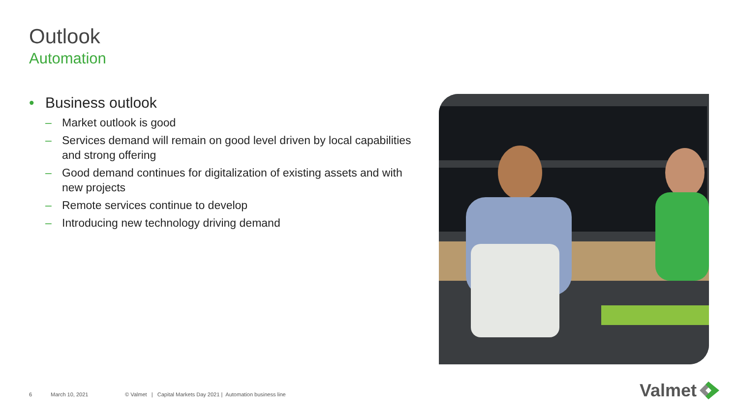Outlook
Automation
• Business outlook
– Market outlook is good
– Services demand will remain on good level driven by local capabilities and strong offering
– Good demand continues for digitalization of existing assets and with new projects
– Remote services continue to develop
– Introducing new technology driving demand
6 March 10, 2021 © Valmet | Capital Markets Day 2021 | Automation business line
Valmet